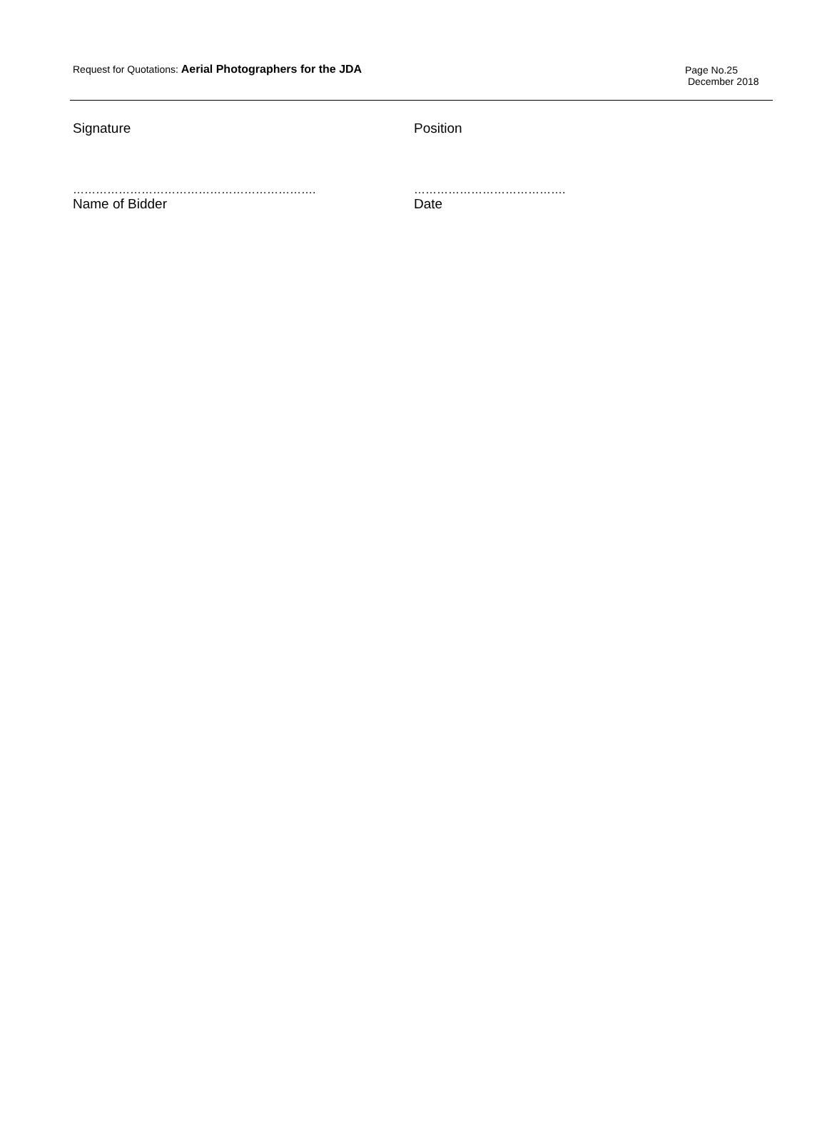Request for Quotations: Aerial Photographers for the JDA
Page No.25
December 2018
Signature Position
………………………………………………………. ………………………………….
Name of Bidder Date